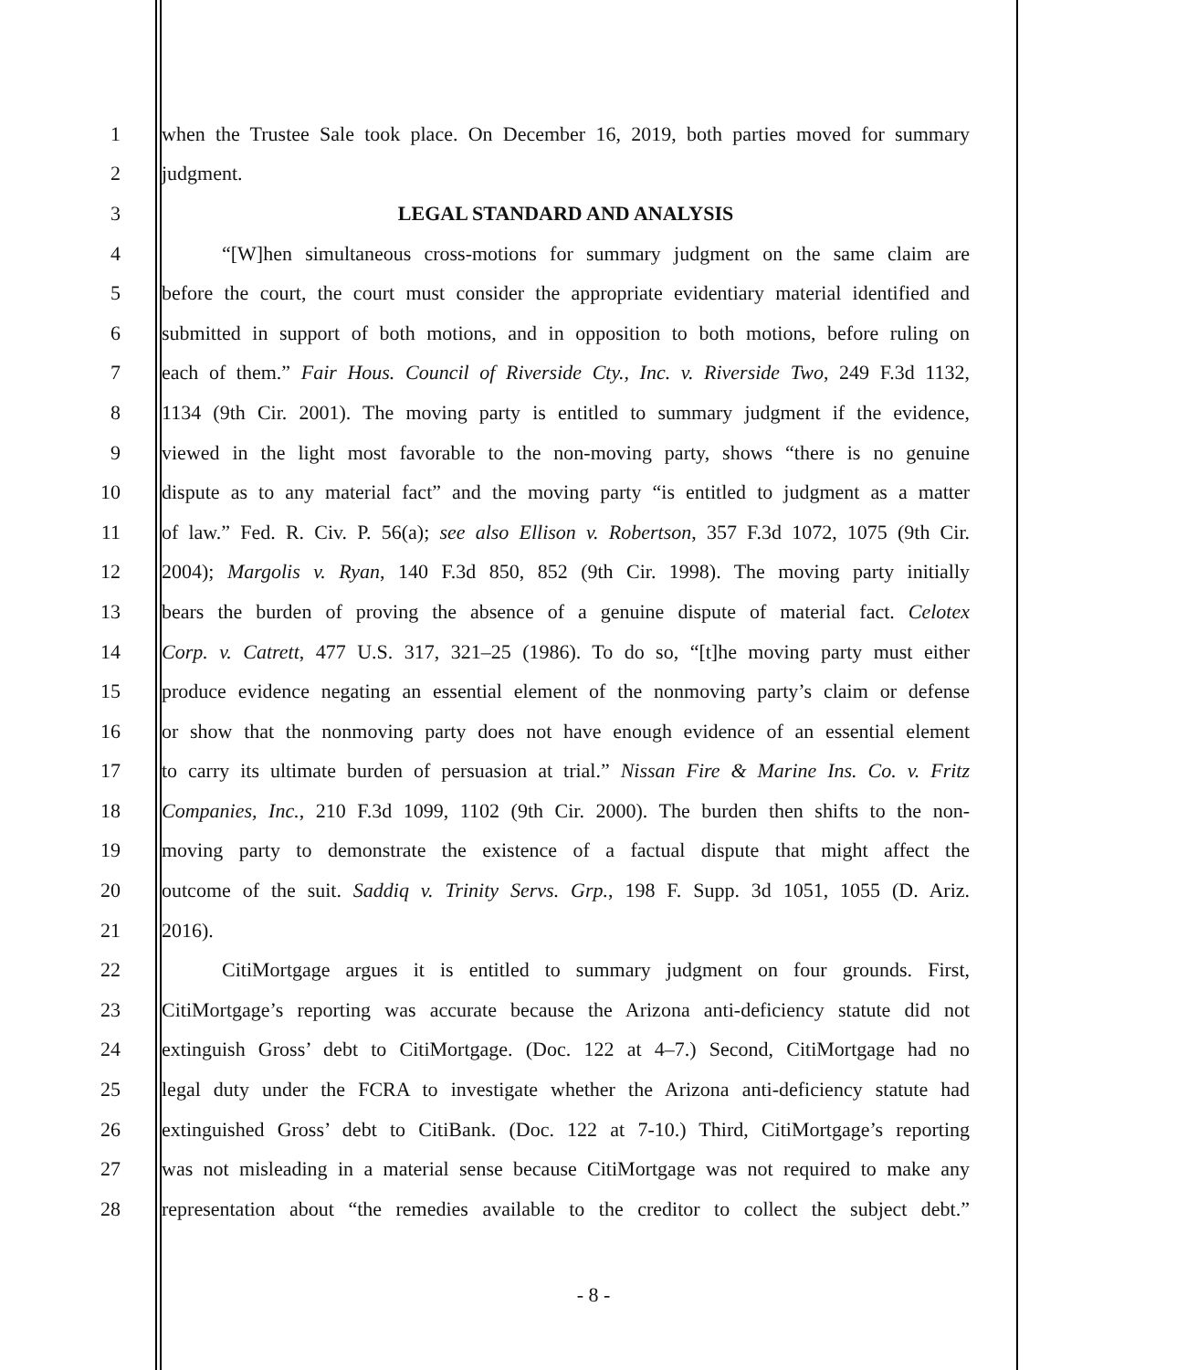1 when the Trustee Sale took place. On December 16, 2019, both parties moved for summary
2 judgment.
3 LEGAL STANDARD AND ANALYSIS
4 “[W]hen simultaneous cross-motions for summary judgment on the same claim are
5 before the court, the court must consider the appropriate evidentiary material identified and
6 submitted in support of both motions, and in opposition to both motions, before ruling on
7 each of them.” Fair Hous. Council of Riverside Cty., Inc. v. Riverside Two, 249 F.3d 1132,
8 1134 (9th Cir. 2001). The moving party is entitled to summary judgment if the evidence,
9 viewed in the light most favorable to the non-moving party, shows “there is no genuine
10 dispute as to any material fact” and the moving party “is entitled to judgment as a matter
11 of law.” Fed. R. Civ. P. 56(a); see also Ellison v. Robertson, 357 F.3d 1072, 1075 (9th Cir.
12 2004); Margolis v. Ryan, 140 F.3d 850, 852 (9th Cir. 1998). The moving party initially
13 bears the burden of proving the absence of a genuine dispute of material fact. Celotex
14 Corp. v. Catrett, 477 U.S. 317, 321–25 (1986). To do so, “[t]he moving party must either
15 produce evidence negating an essential element of the nonmoving party’s claim or defense
16 or show that the nonmoving party does not have enough evidence of an essential element
17 to carry its ultimate burden of persuasion at trial.” Nissan Fire & Marine Ins. Co. v. Fritz
18 Companies, Inc., 210 F.3d 1099, 1102 (9th Cir. 2000). The burden then shifts to the non-
19 moving party to demonstrate the existence of a factual dispute that might affect the
20 outcome of the suit. Saddiq v. Trinity Servs. Grp., 198 F. Supp. 3d 1051, 1055 (D. Ariz.
21 2016).
22 CitiMortgage argues it is entitled to summary judgment on four grounds. First,
23 CitiMortgage’s reporting was accurate because the Arizona anti-deficiency statute did not
24 extinguish Gross’ debt to CitiMortgage. (Doc. 122 at 4–7.) Second, CitiMortgage had no
25 legal duty under the FCRA to investigate whether the Arizona anti-deficiency statute had
26 extinguished Gross’ debt to CitiBank. (Doc. 122 at 7-10.) Third, CitiMortgage’s reporting
27 was not misleading in a material sense because CitiMortgage was not required to make any
28 representation about “the remedies available to the creditor to collect the subject debt.”
- 8 -